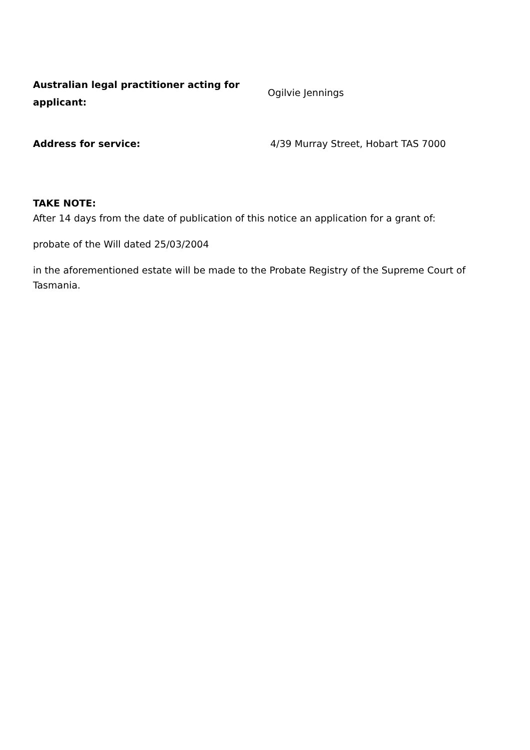Australian legal practitioner acting for applicant:
Ogilvie Jennings
Address for service: 4/39 Murray Street, Hobart TAS 7000
TAKE NOTE:
After 14 days from the date of publication of this notice an application for a grant of:
probate of the Will dated 25/03/2004
in the aforementioned estate will be made to the Probate Registry of the Supreme Court of Tasmania.